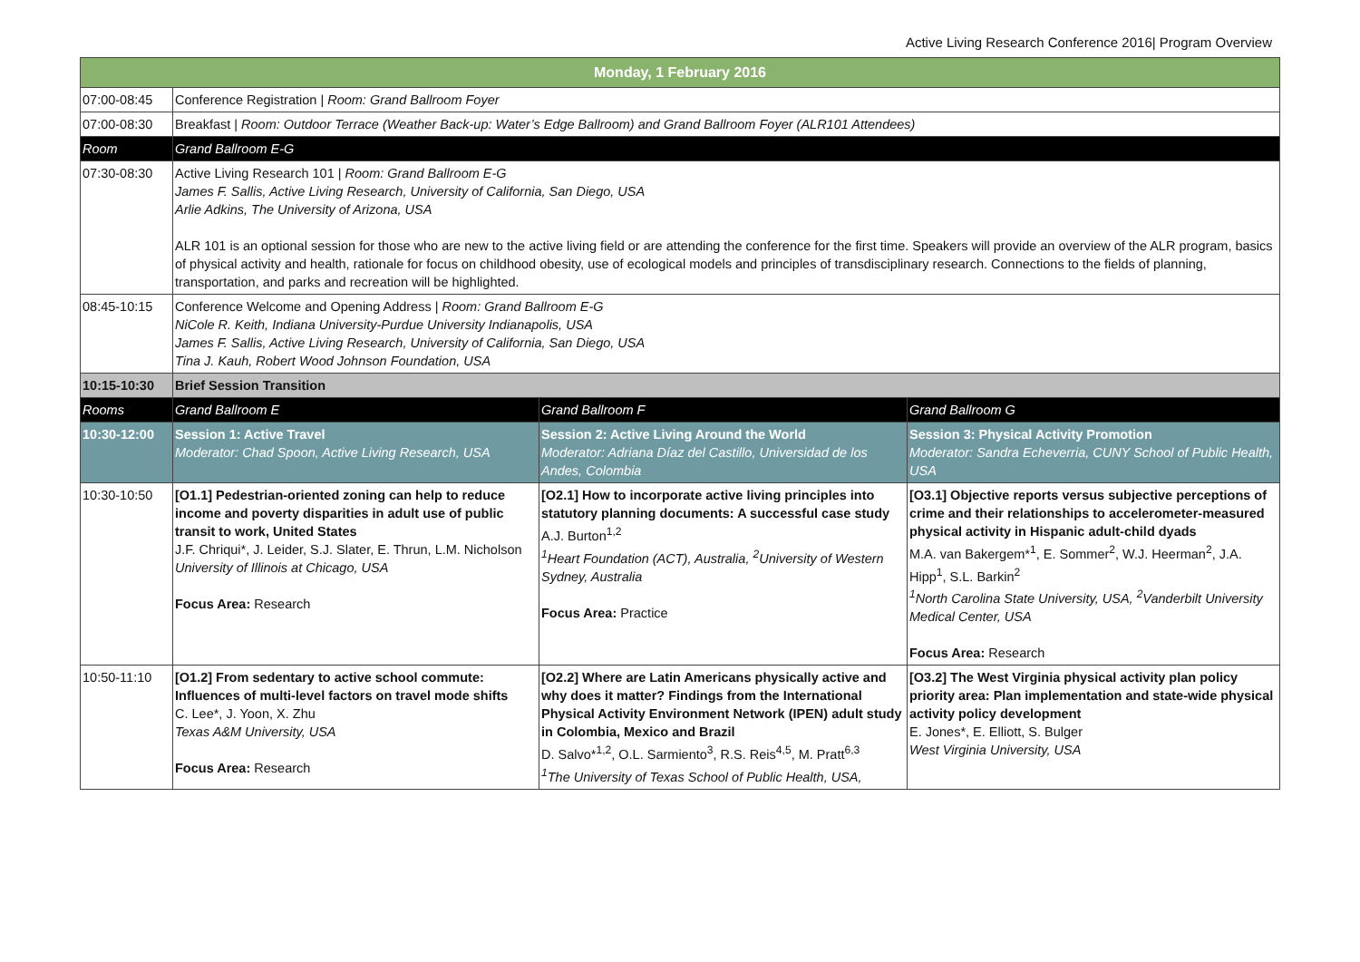Active Living Research Conference 2016| Program Overview
| Monday, 1 February 2016 | | | |
| --- | --- | --- | --- |
| 07:00-08:45 | Conference Registration / Room: Grand Ballroom Foyer | | |
| 07:00-08:30 | Breakfast / Room: Outdoor Terrace (Weather Back-up: Water’s Edge Ballroom) and Grand Ballroom Foyer (ALR101 Attendees) | | |
| Room | Grand Ballroom E-G | | |
| 07:30-08:30 | Active Living Research 101 / Room: Grand Ballroom E-G James F. Sallis, Active Living Research, University of California, San Diego, USA Arlie Adkins, The University of Arizona, USA ALR 101 is an optional session for those who are new to the active living field or are attending the conference for the first time. Speakers will provide an overview of the ALR program, basics of physical activity and health, rationale for focus on childhood obesity, use of ecological models and principles of transdisciplinary research. Connections to the fields of planning, transportation, and parks and recreation will be highlighted. | | |
| 08:45-10:15 | Conference Welcome and Opening Address / Room: Grand Ballroom E-G NiCole R. Keith, Indiana University-Purdue University Indianapolis, USA James F. Sallis, Active Living Research, University of California, San Diego, USA Tina J. Kauh, Robert Wood Johnson Foundation, USA | | |
| 10:15-10:30 | Brief Session Transition | | |
| Rooms | Grand Ballroom E | Grand Ballroom F | Grand Ballroom G |
| 10:30-12:00 | Session 1: Active Travel Moderator: Chad Spoon, Active Living Research, USA | Session 2: Active Living Around the World Moderator: Adriana Díaz del Castillo, Universidad de los Andes, Colombia | Session 3: Physical Activity Promotion Moderator: Sandra Echeverria, CUNY School of Public Health, USA |
| 10:30-10:50 | [O1.1] Pedestrian-oriented zoning can help to reduce income and poverty disparities in adult use of public transit to work, United States J.F. Chriqui*, J. Leider, S.J. Slater, E. Thrun, L.M. Nicholson University of Illinois at Chicago, USA Focus Area: Research | [O2.1] How to incorporate active living principles into statutory planning documents: A successful case study A.J. Burton<sup>1,2</sup> <sup>1</sup> Heart Foundation (ACT), Australia, <sup>2</sup>University of Western Sydney, Australia Focus Area: Practice | [O3.1] Objective reports versus subjective perceptions of crime and their relationships to accelerometer-measured physical activity in Hispanic adult-child dyads M.A. van Bakergem*<sup>1</sup>, E. Sommer<sup>2</sup>, W.J. Heerman<sup>2</sup>, J.A. Hipp<sup>1</sup>, S.L. Barkin<sup>2</sup> <sup>1</sup> North Carolina State University, USA, <sup>2</sup>Vanderbilt University Medical Center, USA Focus Area: Research |
| 10:50-11:10 | [O1.2] From sedentary to active school commute: Influences of multi-level factors on travel mode shifts C. Lee*, J. Yoon, X. Zhu Texas A&M University, USA Focus Area: Research | [O2.2] Where are Latin Americans physically active and why does it matter? Findings from the International Physical Activity Environment Network (IPEN) adult study in Colombia, Mexico and Brazil D. Salvo*<sup>1,2</sup>, O.L. Sarmiento<sup>3</sup>, R.S. Reis<sup>4,5</sup>, M. Pratt<sup>6,3</sup> <sup>1</sup> The University of Texas School of Public Health, USA, | [O3.2] The West Virginia physical activity plan policy priority area: Plan implementation and state-wide physical activity policy development E. Jones*, E. Elliott, S. Bulger West Virginia University, USA |